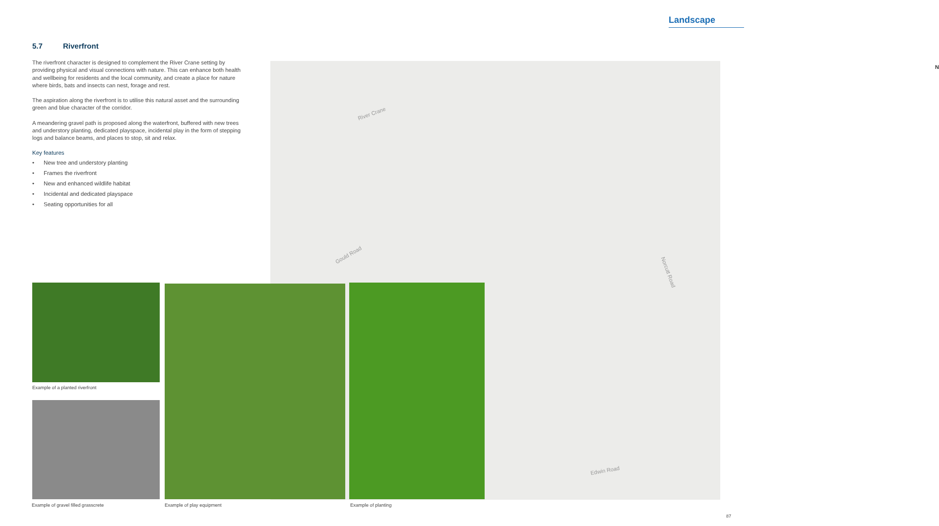Landscape
5.7 Riverfront
The riverfront character is designed to complement the River Crane setting by providing physical and visual connections with nature. This can enhance both health and wellbeing for residents and the local community, and create a place for nature where birds, bats and insects can nest, forage and rest.
The aspiration along the riverfront is to utilise this natural asset and the surrounding green and blue character of the corridor.
A meandering gravel path is proposed along the waterfront, buffered with new trees and understory planting, dedicated playspace, incidental play in the form of stepping logs and balance beams, and places to stop, sit and relax.
Key features
• New tree and understory planting
• Frames the riverfront
• New and enhanced wildlife habitat
• Incidental and dedicated playspace
• Seating opportunities for all
N
River Crane
Gould Road
Norcutt Road
Edwin Road
Example of a planted riverfront
Example of gravel filled grasscrete
Example of play equipment Example of planting
87